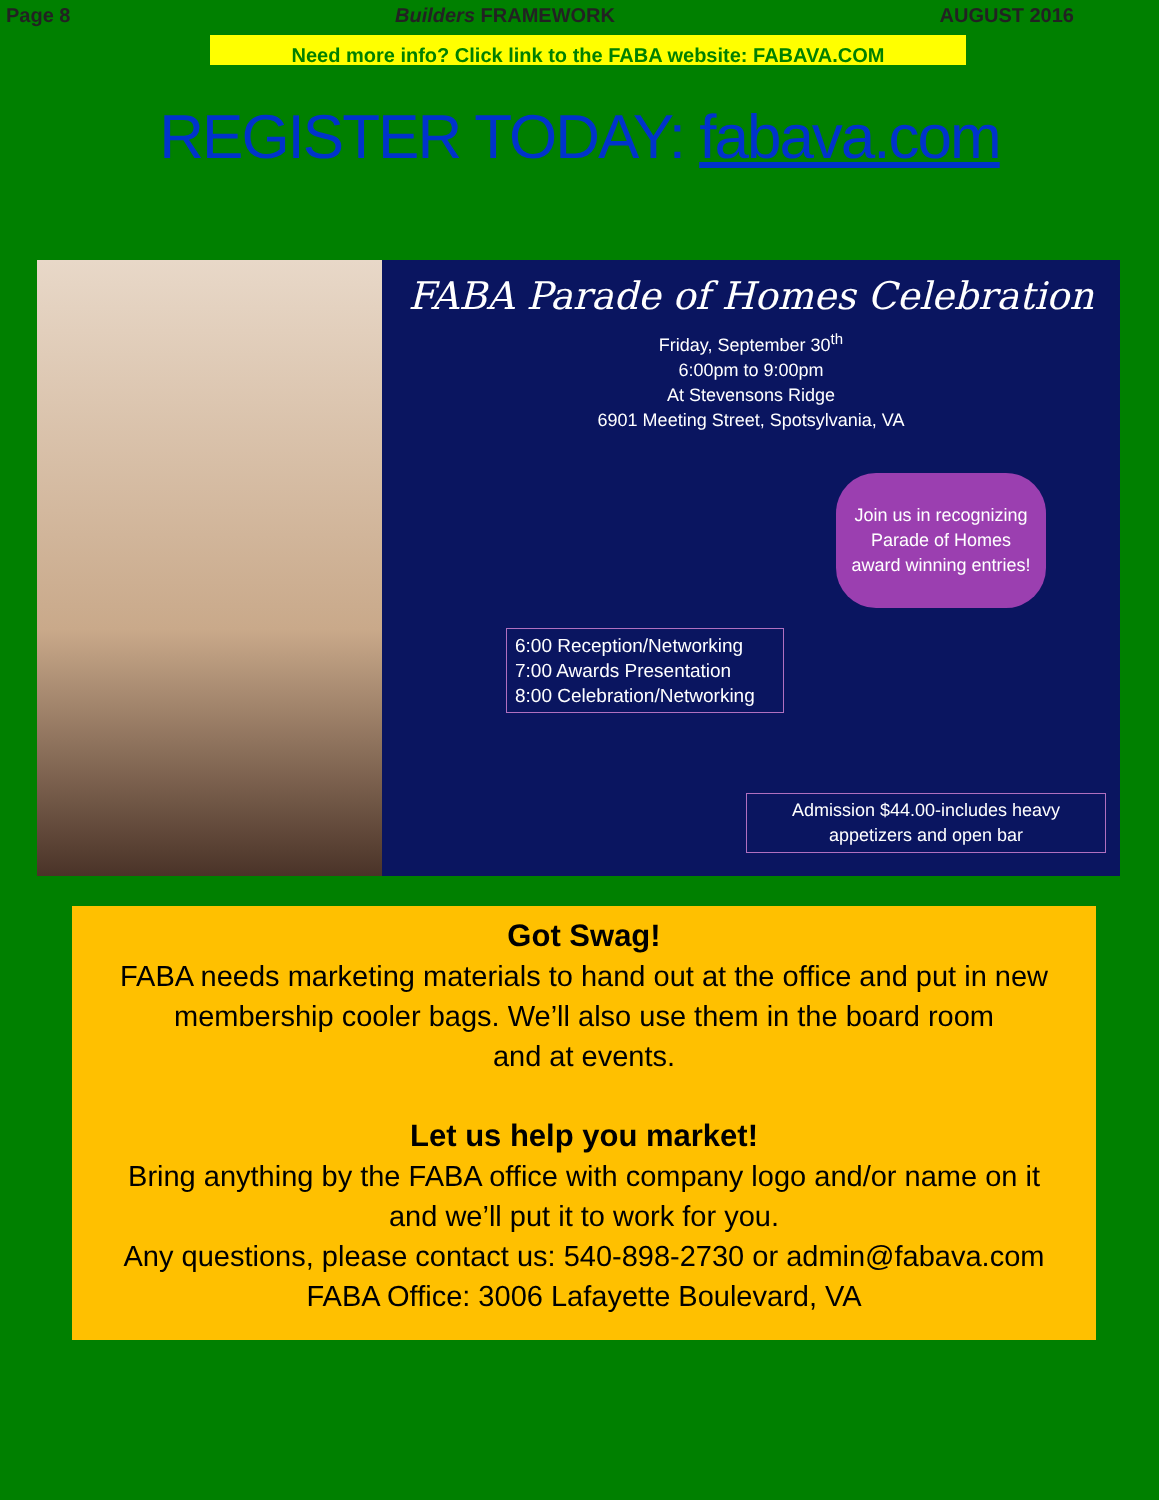Page 8 Builders FRAMEWORK AUGUST 2016
Need more info? Click link to the FABA website: FABAVA.COM
REGISTER TODAY: fabava.com
FABA Parade of Homes Celebration
Friday, September 30<sup>th</sup>
6:00pm to 9:00pm
At Stevensons Ridge
6901 Meeting Street, Spotsylvania, VA
Join us in recognizing Parade of Homes award winning entries!
6:00 Reception/Networking
7:00 Awards Presentation
8:00 Celebration/Networking
Admission $44.00-includes heavy appetizers and open bar
Got Swag!
FABA needs marketing materials to hand out at the office and put in new membership cooler bags. We’ll also use them in the board room
and at events.
Let us help you market!
Bring anything by the FABA office with company logo and/or name on it
and we’ll put it to work for you.
Any questions, please contact us: 540-898-2730 or admin@fabava.com
FABA Office: 3006 Lafayette Boulevard, VA